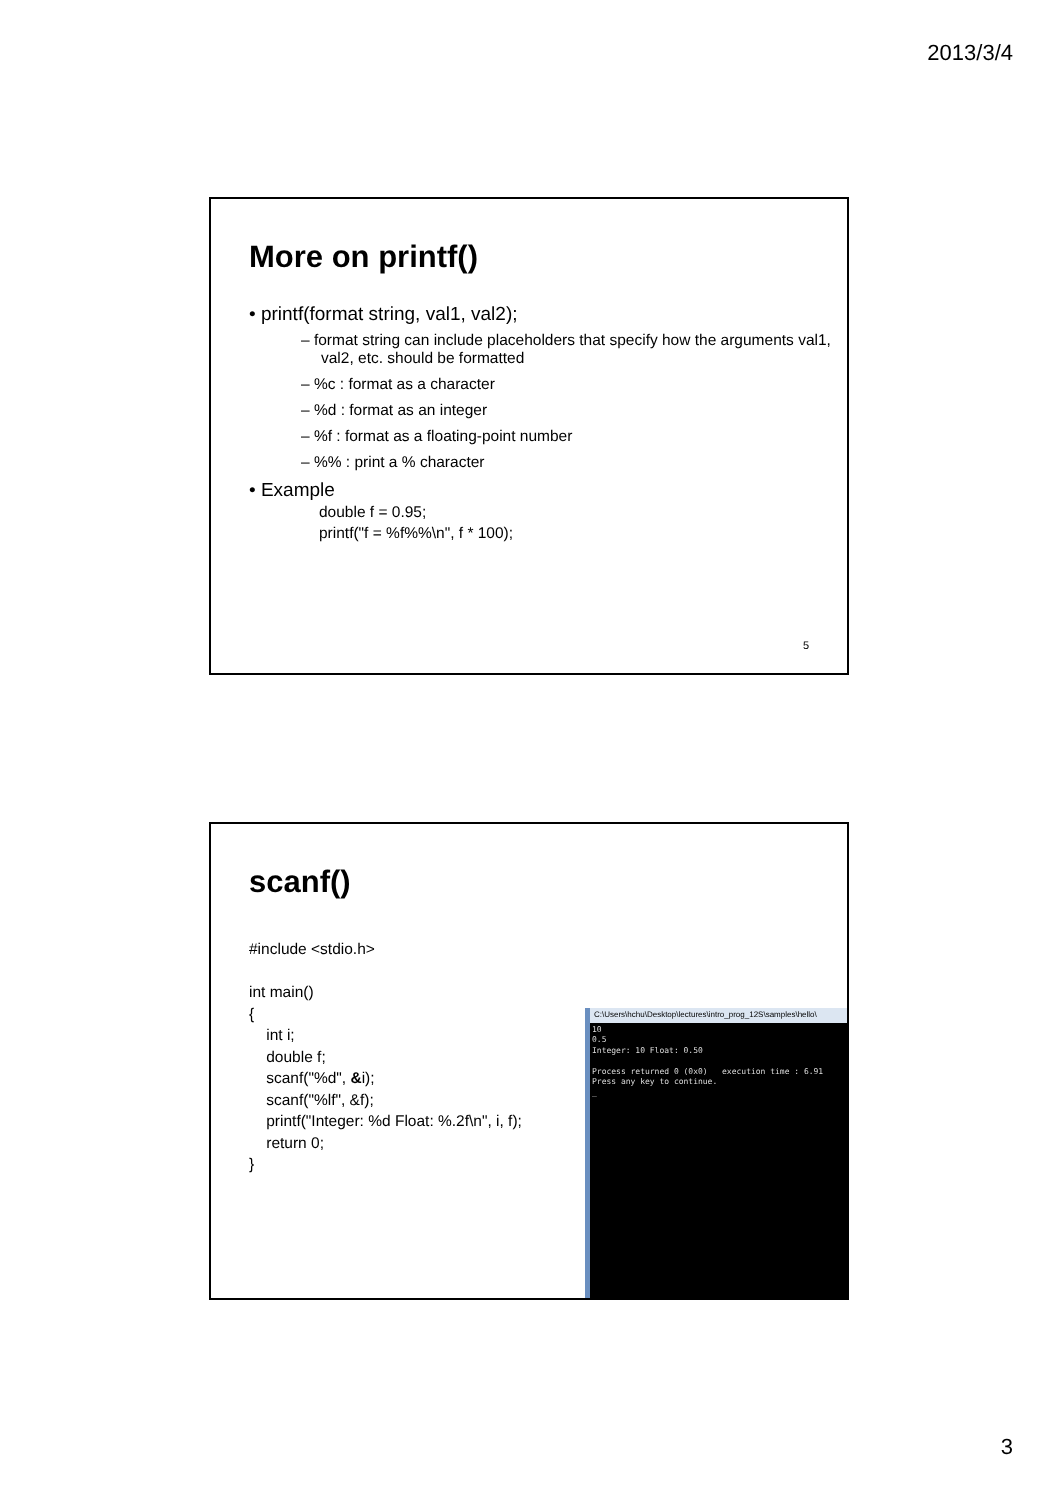2013/3/4
More on printf()
• printf(format string, val1, val2);
– format string can include placeholders that specify how the arguments val1, val2, etc. should be formatted
– %c : format as a character
– %d : format as an integer
– %f : format as a floating-point number
– %% : print a % character
• Example
double f = 0.95;
printf("f = %f%%\n", f * 100);
5
scanf()
#include <stdio.h>
int main()
{
int i;
double f;
scanf("%d", &i);
scanf("%lf", &f);
printf("Integer: %d Float: %.2f\n", i, f);
return 0;
}
C:\Users\hchu\Desktop\lectures\intro_prog_12S\samples\hello\
10
0.5
Integer: 10 Float: 0.50
Process returned 0 (0x0) execution time : 6.91
Press any key to continue.
_
3